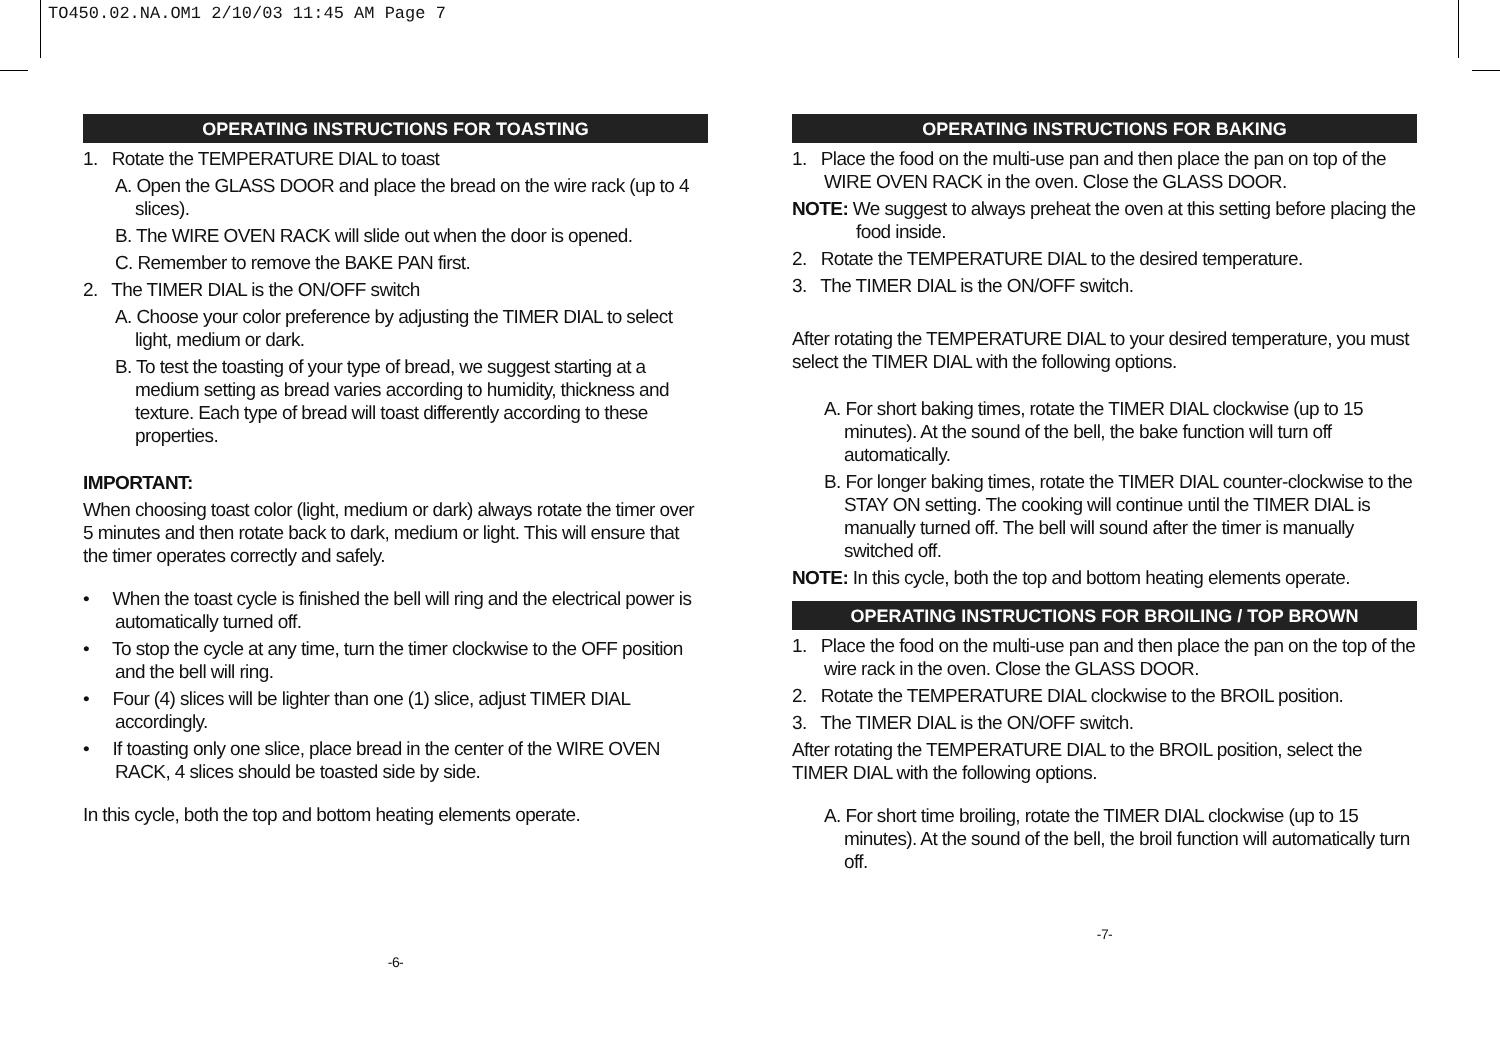TO450.02.NA.OM1 2/10/03 11:45 AM Page 7
OPERATING INSTRUCTIONS FOR TOASTING
1. Rotate the TEMPERATURE DIAL to toast
A. Open the GLASS DOOR and place the bread on the wire rack (up to 4 slices).
B. The WIRE OVEN RACK will slide out when the door is opened.
C. Remember to remove the BAKE PAN first.
2. The TIMER DIAL is the ON/OFF switch
A. Choose your color preference by adjusting the TIMER DIAL to select light, medium or dark.
B. To test the toasting of your type of bread, we suggest starting at a medium setting as bread varies according to humidity, thickness and texture. Each type of bread will toast differently according to these properties.
IMPORTANT:
When choosing toast color (light, medium or dark) always rotate the timer over 5 minutes and then rotate back to dark, medium or light. This will ensure that the timer operates correctly and safely.
• When the toast cycle is finished the bell will ring and the electrical power is automatically turned off.
• To stop the cycle at any time, turn the timer clockwise to the OFF position and the bell will ring.
• Four (4) slices will be lighter than one (1) slice, adjust TIMER DIAL accordingly.
• If toasting only one slice, place bread in the center of the WIRE OVEN RACK, 4 slices should be toasted side by side.
In this cycle, both the top and bottom heating elements operate.
-6-
OPERATING INSTRUCTIONS FOR BAKING
1. Place the food on the multi-use pan and then place the pan on top of the WIRE OVEN RACK in the oven. Close the GLASS DOOR.
NOTE: We suggest to always preheat the oven at this setting before placing the food inside.
2. Rotate the TEMPERATURE DIAL to the desired temperature.
3. The TIMER DIAL is the ON/OFF switch.
After rotating the TEMPERATURE DIAL to your desired temperature, you must select the TIMER DIAL with the following options.
A. For short baking times, rotate the TIMER DIAL clockwise (up to 15 minutes). At the sound of the bell, the bake function will turn off automatically.
B. For longer baking times, rotate the TIMER DIAL counter-clockwise to the STAY ON setting. The cooking will continue until the TIMER DIAL is manually turned off. The bell will sound after the timer is manually switched off.
NOTE: In this cycle, both the top and bottom heating elements operate.
OPERATING INSTRUCTIONS FOR BROILING / TOP BROWN
1. Place the food on the multi-use pan and then place the pan on the top of the wire rack in the oven. Close the GLASS DOOR.
2. Rotate the TEMPERATURE DIAL clockwise to the BROIL position.
3. The TIMER DIAL is the ON/OFF switch.
After rotating the TEMPERATURE DIAL to the BROIL position, select the TIMER DIAL with the following options.
A. For short time broiling, rotate the TIMER DIAL clockwise (up to 15 minutes). At the sound of the bell, the broil function will automatically turn off.
-7-